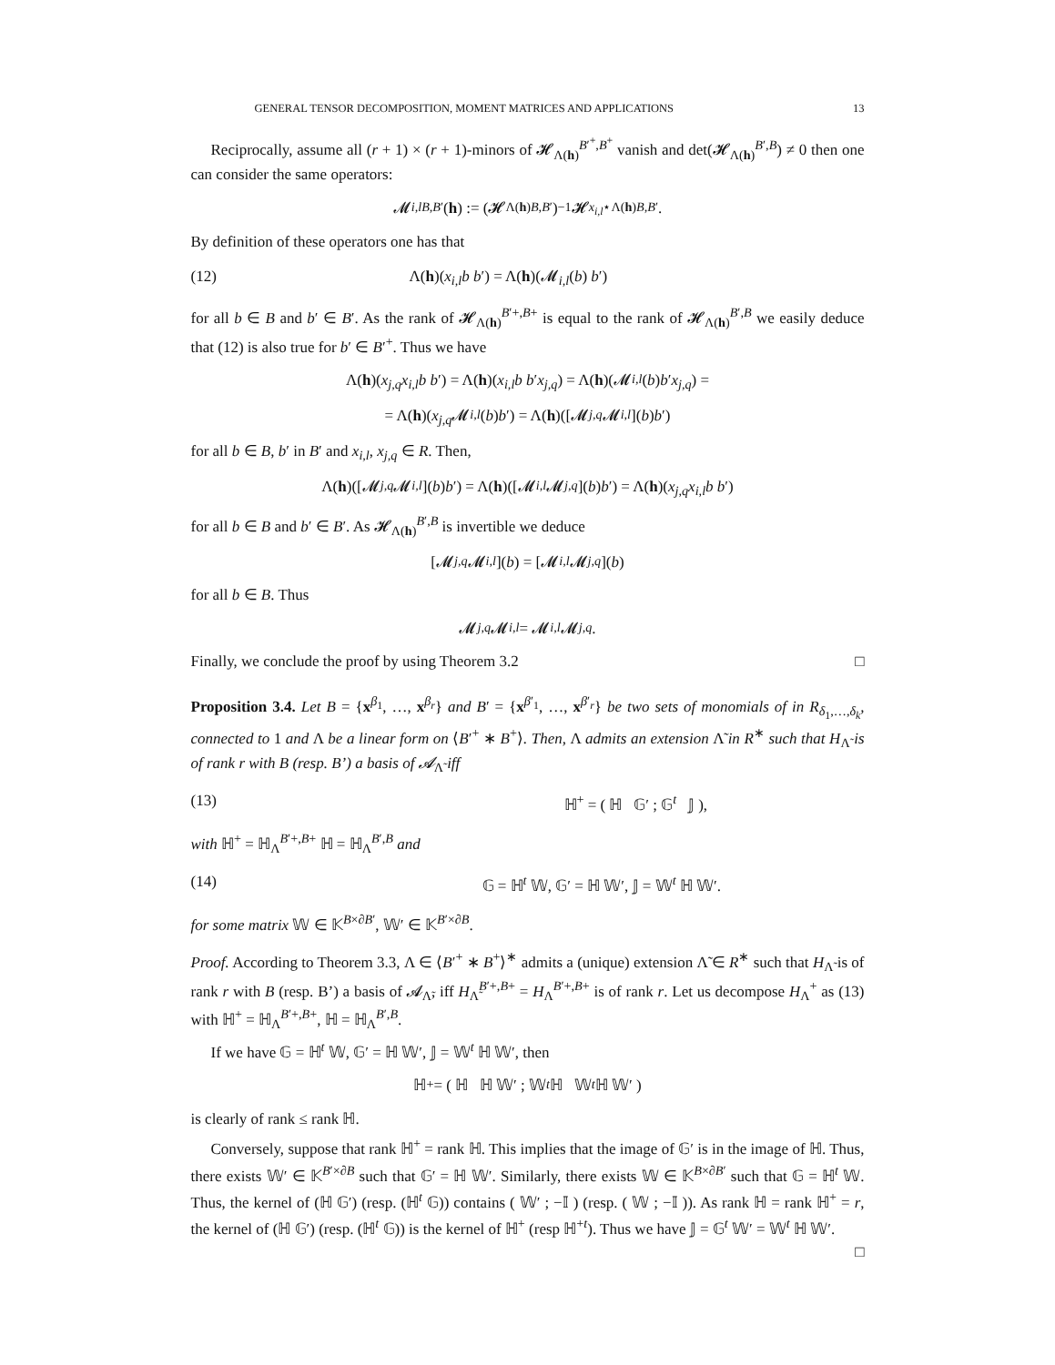GENERAL TENSOR DECOMPOSITION, MOMENT MATRICES AND APPLICATIONS 13
Reciprocally, assume all (r + 1) × (r + 1)-minors of 𝓗<sub>Λ(h)</sub><sup>B′<sup>+</sup>,B<sup>+</sup></sup> vanish and det(𝓗<sub>Λ(h)</sub><sup>B′,B</sup>) ≠ 0 then one can consider the same operators:
𝓜<sub>i,l</sub><sup>B,B′</sup>(h) := (𝓗<sub>Λ(h)</sub><sup>B,B′</sup>)<sup>−1</sup>𝓗<sub>x<sub>i,l</sub>⋆Λ(h)</sub><sup>B,B′</sup>.
By definition of these operators one has that
(12) Λ(h)(x<sub>i,l</sub>b b′) = Λ(h)(𝓜<sub>i,l</sub>(b) b′)
for all b ∈ B and b′ ∈ B′. As the rank of 𝓗<sub>Λ(h)</sub><sup>B′+,B+</sup> is equal to the rank of 𝓗<sub>Λ(h)</sub><sup>B′,B</sup> we easily deduce that (12) is also true for b′ ∈ B′<sup>+</sup>. Thus we have
Λ(h)(x<sub>j,q</sub>x<sub>i,l</sub>b b ′) = Λ(h)(x<sub>i,l</sub>b b ′ x<sub>j,q</sub>) = Λ(h)(𝓜<sub>i,l</sub> (b) b ′ x<sub>j,q</sub>) =
= Λ(h)(x<sub>j,q</sub> 𝓜<sub>i,l</sub> (b) b ′) = Λ(h)([𝓜<sub>j,q</sub> 𝓜<sub>i,l</sub>](b) b ′)
for all b ∈ B, b′ in B′ and x<sub>i,l</sub>, x<sub>j,q</sub> ∈ R. Then,
Λ(h)([𝓜<sub>j,q</sub> 𝓜<sub>i,l</sub>](b) b ′) = Λ(h)([𝓜<sub>i,l</sub> 𝓜<sub>j,q</sub>](b) b ′) = Λ(h)(x<sub>j,q</sub>x<sub>i,l</sub>b b ′)
for all b ∈ B and b′ ∈ B′. As 𝓗<sub>Λ(h)</sub><sup>B′,B</sup> is invertible we deduce
[𝓜<sub>j,q</sub> 𝓜<sub>i,l</sub>](b) = [𝓜<sub>i,l</sub> 𝓜<sub>j,q</sub>](b)
for all b ∈ B. Thus
𝓜<sub>j,q</sub> 𝓜<sub>i,l</sub> = 𝓜<sub>i,l</sub> 𝓜<sub>j,q</sub>.
Finally, we conclude the proof by using Theorem 3.2 □
Proposition 3.4. Let B = {x<sup>β<sub>1</sub></sup>, …, x<sup>β<sub>r</sub></sup>} and B′ = {x<sup>β′<sub>1</sub></sup>, …, x<sup>β′<sub>r</sub></sup>} be two sets of monomials of in R<sub>δ<sub>1</sub>,…,δ<sub>k</sub></sub>, connected to 1 and Λ be a linear form on ⟨B′<sup>+</sup> ∗ B<sup>+</sup>⟩. Then, Λ admits an extension Λ̃ in R<sup>∗</sup> such that H<sub>Λ̃</sub> is of rank r with B (resp. B’) a basis of 𝓐<sub>Λ̃</sub> iff
(13) ℍ<sup>+</sup> = ( ℍ 𝔾′ ; 𝔾<sup>t</sup> 𝕁 ),
with ℍ<sup>+</sup> = ℍ<sub>Λ</sub><sup>B′+,B+</sup> ℍ = ℍ<sub>Λ</sub><sup>B′,B</sup> and
(14) 𝔾 = ℍ<sup>t</sup> 𝕎, 𝔾′ = ℍ 𝕎′, 𝕁 = 𝕎<sup>t</sup> ℍ 𝕎′.
for some matrix 𝕎 ∈ 𝕂<sup>B×∂B′</sup>, 𝕎′ ∈ 𝕂<sup>B′×∂B</sup>.
Proof. According to Theorem 3.3, Λ ∈ ⟨B′<sup>+</sup> ∗ B<sup>+</sup>⟩<sup>∗</sup> admits a (unique) extension Λ̃ ∈ R<sup>∗</sup> such that H<sub>Λ̃</sub> is of rank r with B (resp. B’) a basis of 𝓐<sub>Λ̃</sub>, iff H<sub>Λ̃</sub><sup>B′+,B+</sup> = H<sub>Λ</sub><sup>B′+,B+</sup> is of rank r. Let us decompose H<sub>Λ</sub><sup>+</sup> as (13) with ℍ<sup>+</sup> = ℍ<sub>Λ</sub><sup>B′+,B+</sup>, ℍ = ℍ<sub>Λ</sub><sup>B′,B</sup>.
If we have 𝔾 = ℍ<sup>t</sup> 𝕎, 𝔾′ = ℍ 𝕎′, 𝕁 = 𝕎<sup>t</sup> ℍ 𝕎′, then
ℍ<sup>+</sup> = ( ℍ ℍ 𝕎′ ; 𝕎<sup>t</sup> ℍ 𝕎<sup>t</sup> ℍ 𝕎′ )
is clearly of rank ≤ rank ℍ.
Conversely, suppose that rank ℍ<sup>+</sup> = rank ℍ. This implies that the image of 𝔾′ is in the image of ℍ. Thus, there exists 𝕎′ ∈ 𝕂<sup>B′×∂B</sup> such that 𝔾′ = ℍ 𝕎′. Similarly, there exists 𝕎 ∈ 𝕂<sup>B×∂B′</sup> such that 𝔾 = ℍ<sup>t</sup> 𝕎. Thus, the kernel of (ℍ 𝔾′) (resp. (ℍ<sup>t</sup> 𝔾)) contains ( 𝕎′ ; −𝕀 ) (resp. ( 𝕎 ; −𝕀 )). As rank ℍ = rank ℍ<sup>+</sup> = r, the kernel of (ℍ 𝔾′) (resp. (ℍ<sup>t</sup> 𝔾)) is the kernel of ℍ<sup>+</sup> (resp ℍ<sup>+t</sup>). Thus we have 𝕁 = 𝔾<sup>t</sup> 𝕎′ = 𝕎<sup>t</sup> ℍ 𝕎′. □